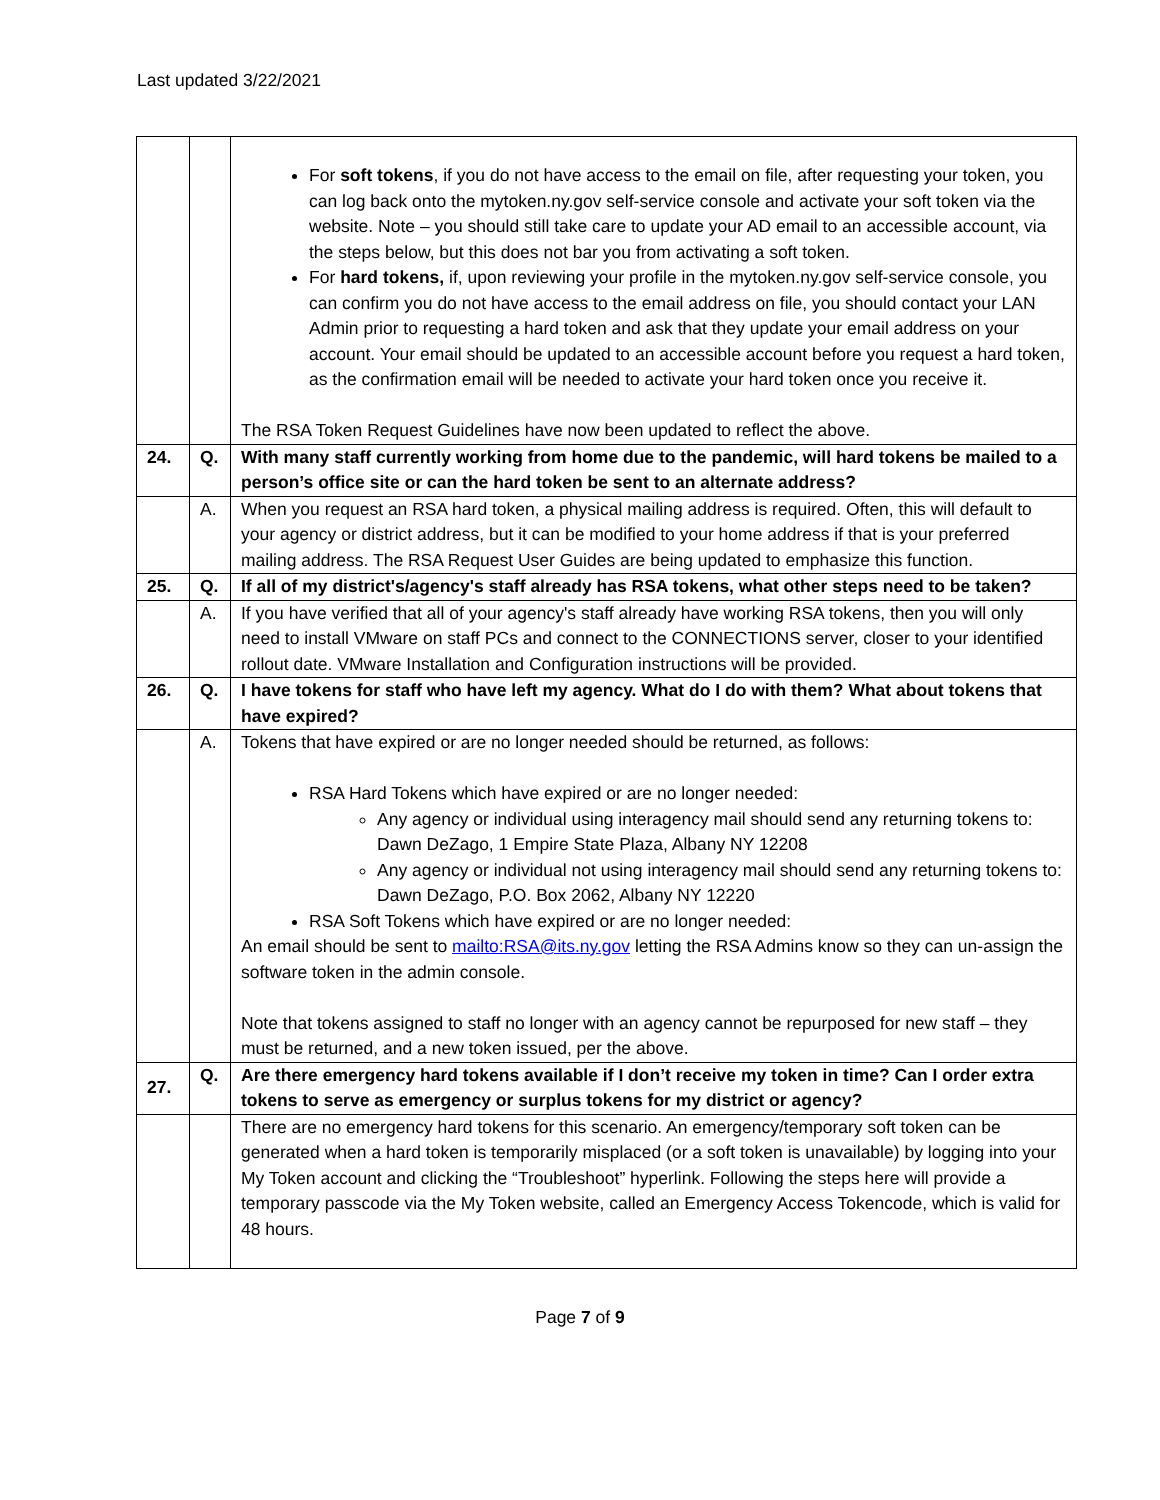Last updated 3/22/2021
| | | For soft tokens , if you do not have access to the email on file, after requesting your token, you can log back onto the mytoken.ny.gov self-service console and activate your soft token via the website. Note – you should still take care to update your AD email to an accessible account, via the steps below, but this does not bar you from activating a soft token. For hard tokens, if, upon reviewing your profile in the mytoken.ny.gov self-service console, you can confirm you do not have access to the email address on file, you should contact your LAN Admin prior to requesting a hard token and ask that they update your email address on your account. Your email should be updated to an accessible account before you request a hard token, as the confirmation email will be needed to activate your hard token once you receive it. The RSA Token Request Guidelines have now been updated to reflect the above. |
| 24. | Q. | With many staff currently working from home due to the pandemic, will hard tokens be mailed to a person’s office site or can the hard token be sent to an alternate address? |
| | A. | When you request an RSA hard token, a physical mailing address is required. Often, this will default to your agency or district address, but it can be modified to your home address if that is your preferred mailing address. The RSA Request User Guides are being updated to emphasize this function. |
| 25. | Q. | If all of my district's/agency's staff already has RSA tokens, what other steps need to be taken? |
| | A. | If you have verified that all of your agency's staff already have working RSA tokens, then you will only need to install VMware on staff PCs and connect to the CONNECTIONS server, closer to your identified rollout date. VMware Installation and Configuration instructions will be provided. |
| 26. | Q. | I have tokens for staff who have left my agency. What do I do with them? What about tokens that have expired? |
| | A. | Tokens that have expired or are no longer needed should be returned, as follows: RSA Hard Tokens which have expired or are no longer needed: Any agency or individual using interagency mail should send any returning tokens to: Dawn DeZago, 1 Empire State Plaza, Albany NY 12208 Any agency or individual not using interagency mail should send any returning tokens to: Dawn DeZago, P.O. Box 2062, Albany NY 12220 RSA Soft Tokens which have expired or are no longer needed: An email should be sent to mailto:RSA@its.ny.gov letting the RSA Admins know so they can un-assign the software token in the admin console. Note that tokens assigned to staff no longer with an agency cannot be repurposed for new staff – they must be returned, and a new token issued, per the above. |
| 27. | Q. | Are there emergency hard tokens available if I don’t receive my token in time? Can I order extra tokens to serve as emergency or surplus tokens for my district or agency? |
| | | There are no emergency hard tokens for this scenario. An emergency/temporary soft token can be generated when a hard token is temporarily misplaced (or a soft token is unavailable) by logging into your My Token account and clicking the “Troubleshoot” hyperlink. Following the steps here will provide a temporary passcode via the My Token website, called an Emergency Access Tokencode, which is valid for 48 hours. |
Page 7 of 9